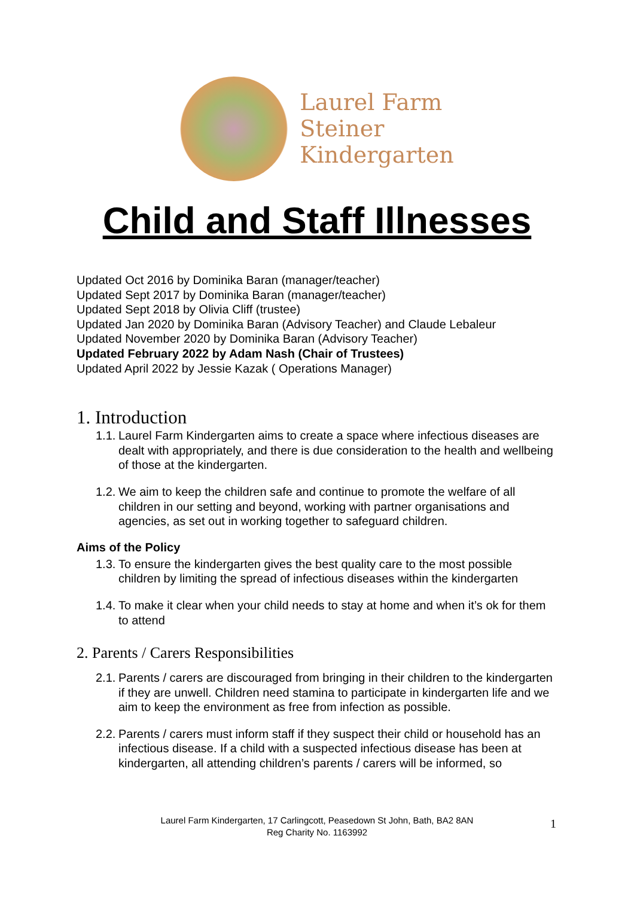Laurel Farm
Steiner
Kindergarten
Child and Staff Illnesses
Updated Oct 2016 by Dominika Baran (manager/teacher)
Updated Sept 2017 by Dominika Baran (manager/teacher)
Updated Sept 2018 by Olivia Cliff (trustee)
Updated Jan 2020 by Dominika Baran (Advisory Teacher) and Claude Lebaleur
Updated November 2020 by Dominika Baran (Advisory Teacher)
Updated February 2022 by Adam Nash (Chair of Trustees)
Updated April 2022 by Jessie Kazak ( Operations Manager)
1. Introduction
1.1.
Laurel Farm Kindergarten aims to create a space where infectious diseases are dealt with appropriately, and there is due consideration to the health and wellbeing of those at the kindergarten.
1.2.
We aim to keep the children safe and continue to promote the welfare of all children in our setting and beyond, working with partner organisations and agencies, as set out in working together to safeguard children.
Aims of the Policy
1.3.
To ensure the kindergarten gives the best quality care to the most possible children by limiting the spread of infectious diseases within the kindergarten
1.4.
To make it clear when your child needs to stay at home and when it’s ok for them to attend
2. Parents / Carers Responsibilities
2.1.
Parents / carers are discouraged from bringing in their children to the kindergarten if they are unwell. Children need stamina to participate in kindergarten life and we aim to keep the environment as free from infection as possible.
2.2.
Parents / carers must inform staff if they suspect their child or household has an infectious disease. If a child with a suspected infectious disease has been at kindergarten, all attending children’s parents / carers will be informed, so
Laurel Farm Kindergarten, 17 Carlingcott, Peasedown St John, Bath, BA2 8AN
Reg Charity No. 1163992
1